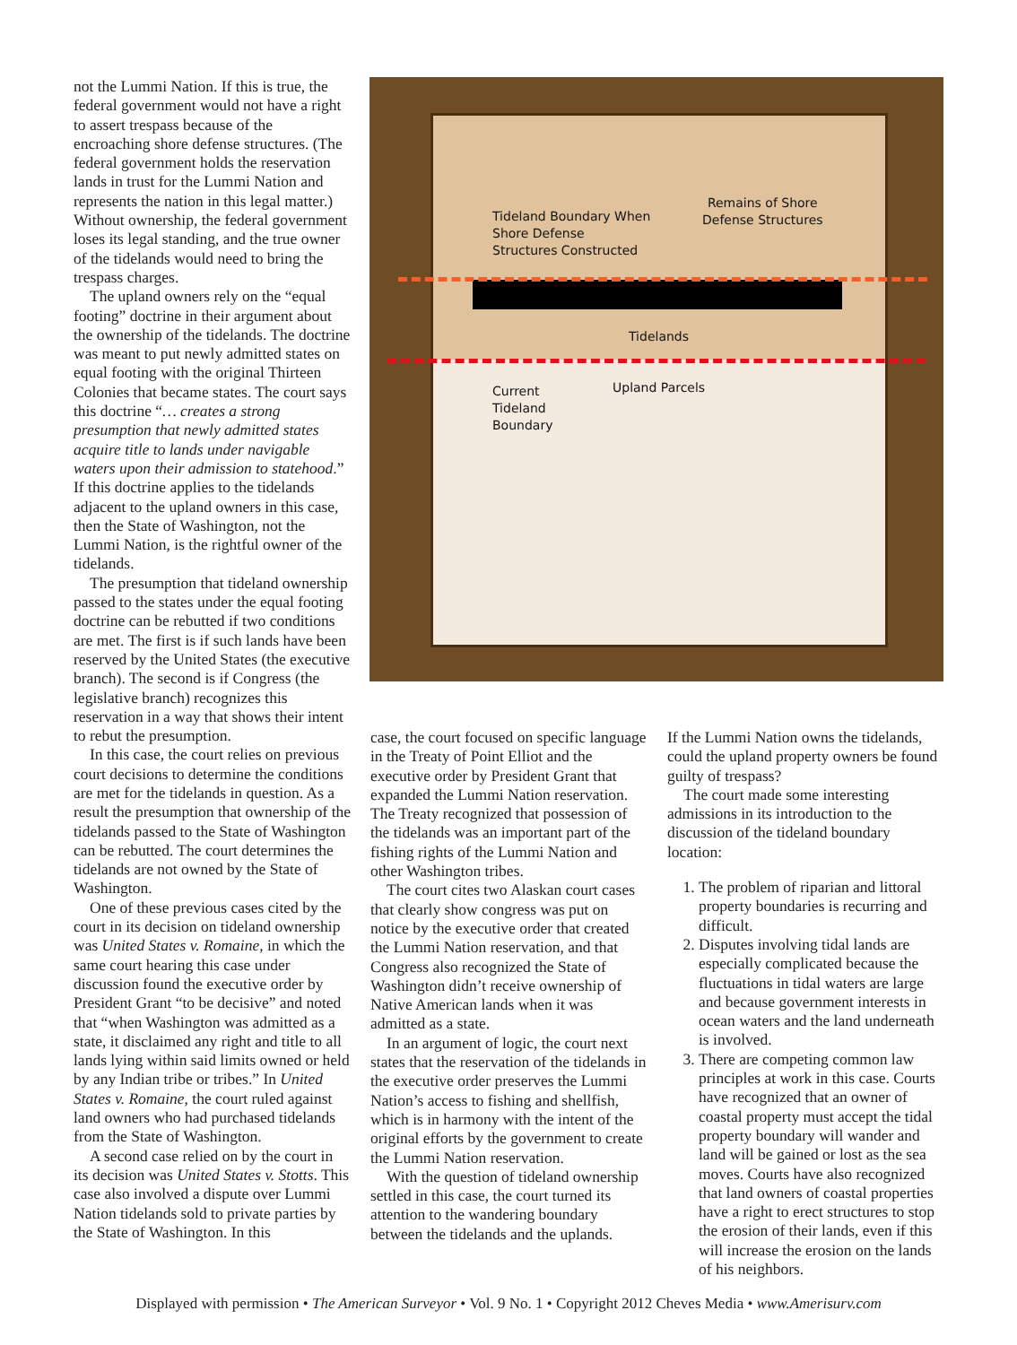not the Lummi Nation. If this is true, the federal government would not have a right to assert trespass because of the encroaching shore defense structures. (The federal government holds the reservation lands in trust for the Lummi Nation and represents the nation in this legal matter.) Without ownership, the federal government loses its legal standing, and the true owner of the tidelands would need to bring the trespass charges.
The upland owners rely on the “equal footing” doctrine in their argument about the ownership of the tidelands. The doctrine was meant to put newly admitted states on equal footing with the original Thirteen Colonies that became states. The court says this doctrine “… creates a strong presumption that newly admitted states acquire title to lands under navigable waters upon their admission to statehood.” If this doctrine applies to the tidelands adjacent to the upland owners in this case, then the State of Washington, not the Lummi Nation, is the rightful owner of the tidelands.
The presumption that tideland ownership passed to the states under the equal footing doctrine can be rebutted if two conditions are met. The first is if such lands have been reserved by the United States (the executive branch). The second is if Congress (the legislative branch) recognizes this reservation in a way that shows their intent to rebut the presumption.
In this case, the court relies on previous court decisions to determine the conditions are met for the tidelands in question. As a result the presumption that ownership of the tidelands passed to the State of Washington can be rebutted. The court determines the tidelands are not owned by the State of Washington.
One of these previous cases cited by the court in its decision on tideland ownership was United States v. Romaine, in which the same court hearing this case under discussion found the executive order by President Grant “to be decisive” and noted that “when Washington was admitted as a state, it disclaimed any right and title to all lands lying within said limits owned or held by any Indian tribe or tribes.” In United States v. Romaine, the court ruled against land owners who had purchased tidelands from the State of Washington.
A second case relied on by the court in its decision was United States v. Stotts. This case also involved a dispute over Lummi Nation tidelands sold to private parties by the State of Washington. In this
Tideland Boundary When
Shore Defense
Structures Constructed
Remains of Shore
Defense Structures
Tidelands
Upland Parcels
Current
Tideland
Boundary
case, the court focused on specific language in the Treaty of Point Elliot and the executive order by President Grant that expanded the Lummi Nation reservation. The Treaty recognized that possession of the tidelands was an important part of the fishing rights of the Lummi Nation and other Washington tribes.
The court cites two Alaskan court cases that clearly show congress was put on notice by the executive order that created the Lummi Nation reservation, and that Congress also recognized the State of Washington didn’t receive ownership of Native American lands when it was admitted as a state.
In an argument of logic, the court next states that the reservation of the tidelands in the executive order preserves the Lummi Nation’s access to fishing and shellfish, which is in harmony with the intent of the original efforts by the government to create the Lummi Nation reservation.
With the question of tideland ownership settled in this case, the court turned its attention to the wandering boundary between the tidelands and the uplands.
If the Lummi Nation owns the tidelands, could the upland property owners be found guilty of trespass?
The court made some interesting admissions in its introduction to the discussion of the tideland boundary location:
1. The problem of riparian and littoral property boundaries is recurring and difficult.
2. Disputes involving tidal lands are especially complicated because the fluctuations in tidal waters are large and because government interests in ocean waters and the land underneath is involved.
3. There are competing common law principles at work in this case. Courts have recognized that an owner of coastal property must accept the tidal property boundary will wander and land will be gained or lost as the sea moves. Courts have also recognized that land owners of coastal properties have a right to erect structures to stop the erosion of their lands, even if this will increase the erosion on the lands of his neighbors.
Displayed with permission • The American Surveyor • Vol. 9 No. 1 • Copyright 2012 Cheves Media • www.Amerisurv.com